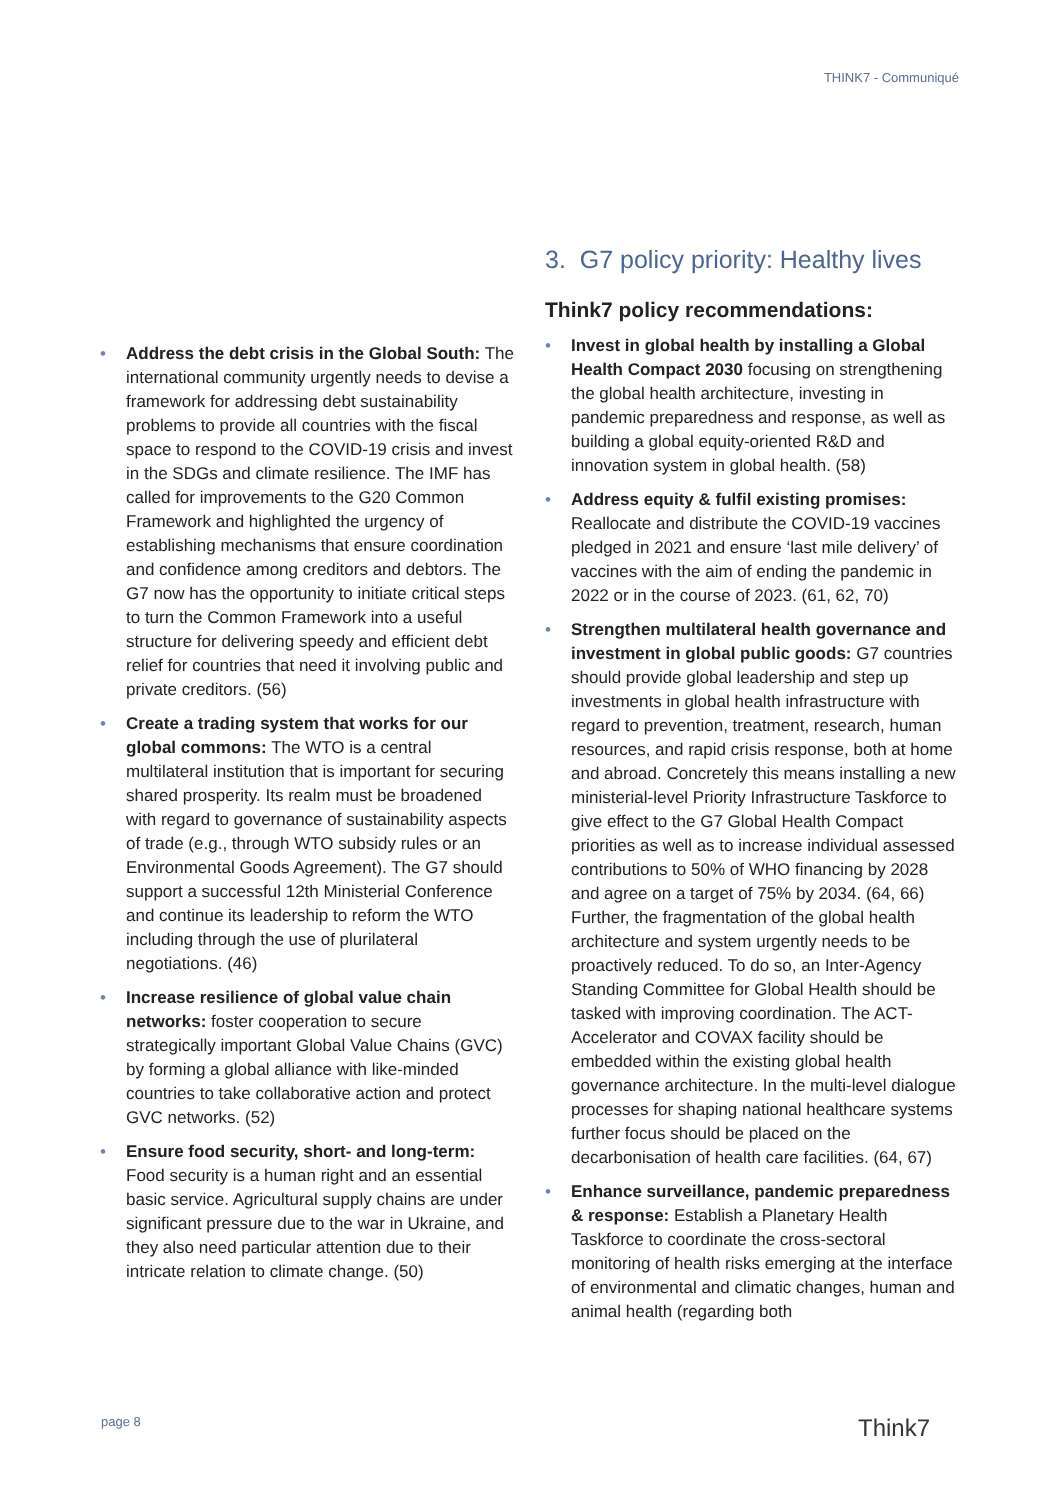THINK7 - Communiqué
• Address the debt crisis in the Global South: The international community urgently needs to devise a framework for addressing debt sustainability problems to provide all countries with the fiscal space to respond to the COVID-19 crisis and invest in the SDGs and climate resilience. The IMF has called for improvements to the G20 Common Framework and highlighted the urgency of establishing mechanisms that ensure coordination and confidence among creditors and debtors. The G7 now has the opportunity to initiate critical steps to turn the Common Framework into a useful structure for delivering speedy and efficient debt relief for countries that need it involving public and private creditors. (56)
• Create a trading system that works for our global commons: The WTO is a central multilateral institution that is important for securing shared prosperity. Its realm must be broadened with regard to governance of sustainability aspects of trade (e.g., through WTO subsidy rules or an Environmental Goods Agreement). The G7 should support a successful 12th Ministerial Conference and continue its leadership to reform the WTO including through the use of plurilateral negotiations. (46)
• Increase resilience of global value chain networks: foster cooperation to secure strategically important Global Value Chains (GVC) by forming a global alliance with like-minded countries to take collaborative action and protect GVC networks. (52)
• Ensure food security, short- and long-term: Food security is a human right and an essential basic service. Agricultural supply chains are under significant pressure due to the war in Ukraine, and they also need particular attention due to their intricate relation to climate change. (50)
3. G7 policy priority: Healthy lives
Think7 policy recommendations:
• Invest in global health by installing a Global Health Compact 2030 focusing on strengthening the global health architecture, investing in pandemic preparedness and response, as well as building a global equity-oriented R&D and innovation system in global health. (58)
• Address equity & fulfil existing promises: Reallocate and distribute the COVID-19 vaccines pledged in 2021 and ensure ‘last mile delivery’ of vaccines with the aim of ending the pandemic in 2022 or in the course of 2023. (61, 62, 70)
• Strengthen multilateral health governance and investment in global public goods: G7 countries should provide global leadership and step up investments in global health infrastructure with regard to prevention, treatment, research, human resources, and rapid crisis response, both at home and abroad. Concretely this means installing a new ministerial-level Priority Infrastructure Taskforce to give effect to the G7 Global Health Compact priorities as well as to increase individual assessed contributions to 50% of WHO financing by 2028 and agree on a target of 75% by 2034. (64, 66) Further, the fragmentation of the global health architecture and system urgently needs to be proactively reduced. To do so, an Inter-Agency Standing Committee for Global Health should be tasked with improving coordination. The ACT-Accelerator and COVAX facility should be embedded within the existing global health governance architecture. In the multi-level dialogue processes for shaping national healthcare systems further focus should be placed on the decarbonisation of health care facilities. (64, 67)
• Enhance surveillance, pandemic preparedness & response: Establish a Planetary Health Taskforce to coordinate the cross-sectoral monitoring of health risks emerging at the interface of environmental and climatic changes, human and animal health (regarding both
page 8 Think7